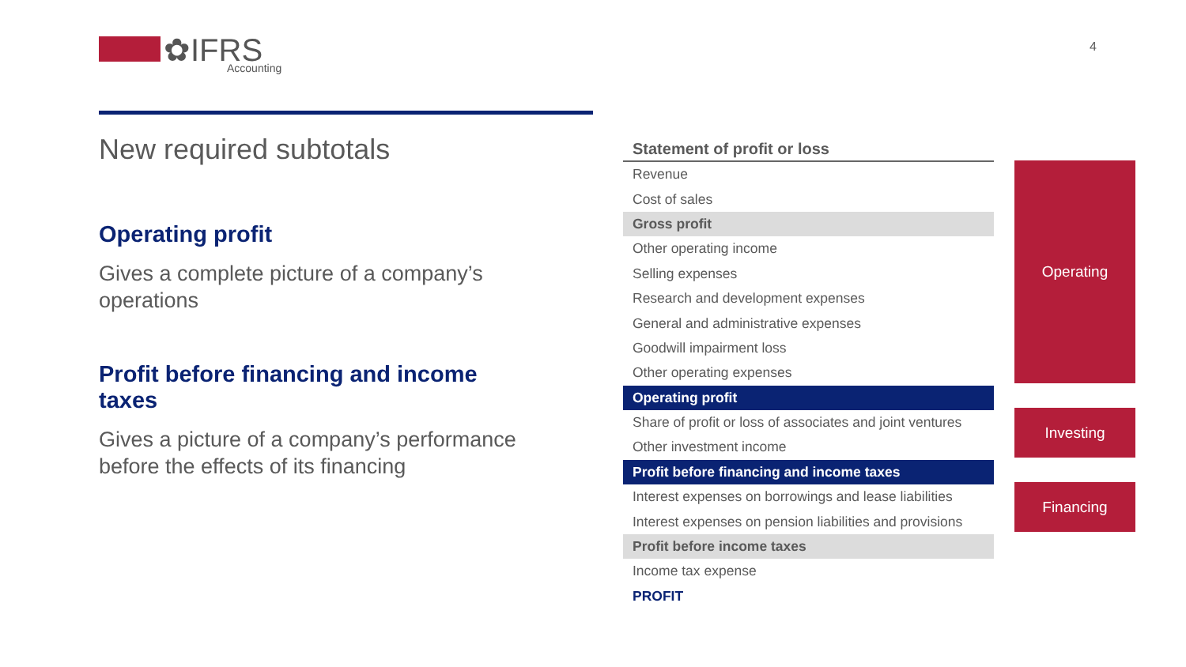✿IFRS
Accounting
4
New required subtotals
Operating profit
Gives a complete picture of a company’s operations
Profit before financing and income taxes
Gives a picture of a company’s performance before the effects of its financing
| Statement of profit or loss |
| --- |
| Revenue |
| Cost of sales |
| Gross profit |
| Other operating income |
| Selling expenses |
| Research and development expenses |
| General and administrative expenses |
| Goodwill impairment loss |
| Other operating expenses |
| Operating profit |
| Share of profit or loss of associates and joint ventures |
| Other investment income |
| Profit before financing and income taxes |
| Interest expenses on borrowings and lease liabilities |
| Interest expenses on pension liabilities and provisions |
| Profit before income taxes |
| Income tax expense |
| PROFIT |
Operating
Investing
Financing